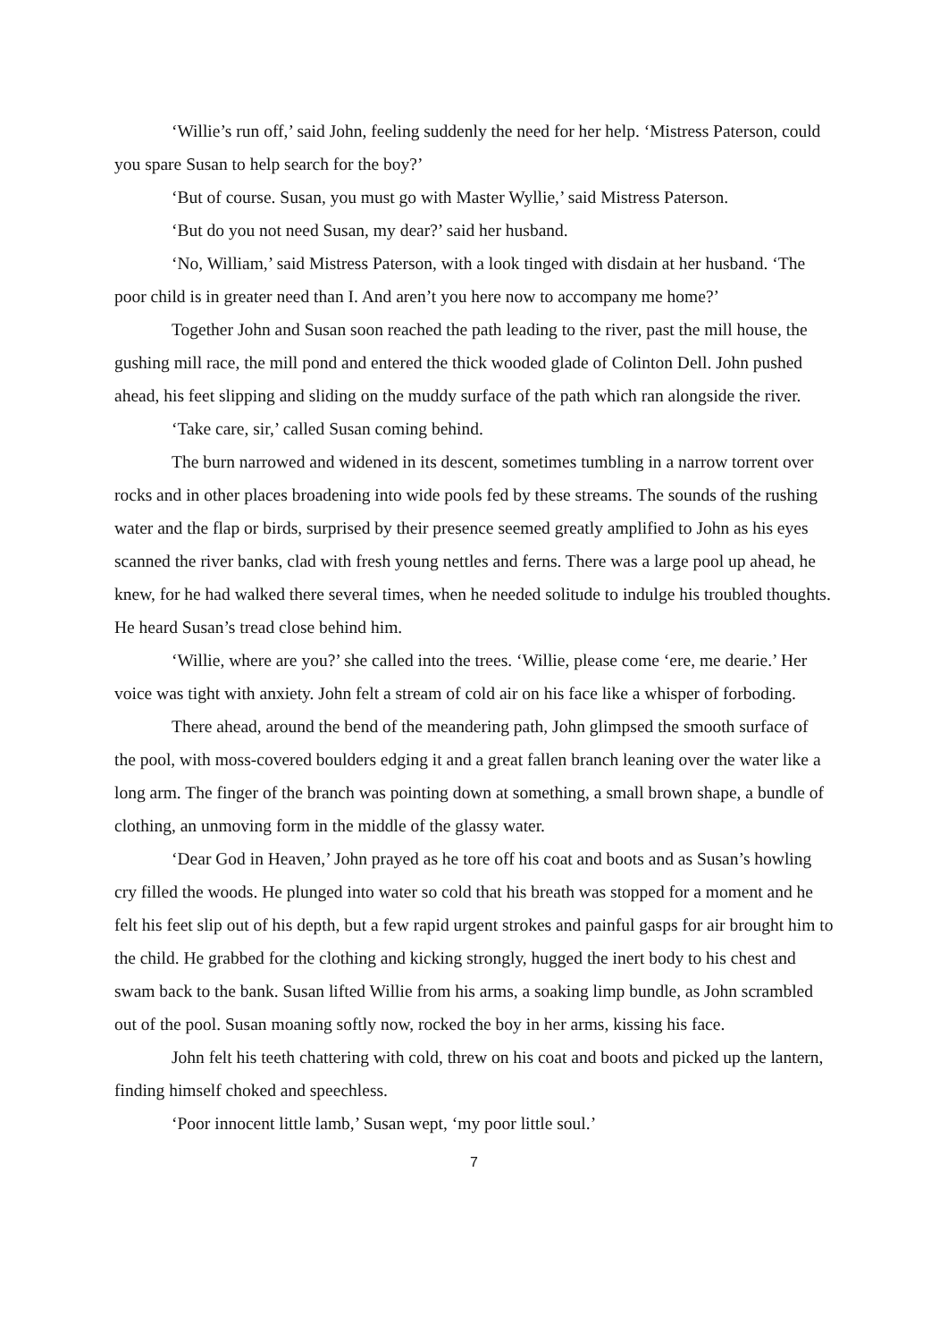‘Willie’s run off,’ said John, feeling suddenly the need for her help. ‘Mistress Paterson, could you spare Susan to help search for the boy?’
‘But of course. Susan, you must go with Master Wyllie,’ said Mistress Paterson.
‘But do you not need Susan, my dear?’ said her husband.
‘No, William,’ said Mistress Paterson, with a look tinged with disdain at her husband. ‘The poor child is in greater need than I. And aren’t you here now to accompany me home?’
Together John and Susan soon reached the path leading to the river, past the mill house, the gushing mill race, the mill pond and entered the thick wooded glade of Colinton Dell. John pushed ahead, his feet slipping and sliding on the muddy surface of the path which ran alongside the river.
‘Take care, sir,’ called Susan coming behind.
The burn narrowed and widened in its descent, sometimes tumbling in a narrow torrent over rocks and in other places broadening into wide pools fed by these streams. The sounds of the rushing water and the flap or birds, surprised by their presence seemed greatly amplified to John as his eyes scanned the river banks, clad with fresh young nettles and ferns. There was a large pool up ahead, he knew, for he had walked there several times, when he needed solitude to indulge his troubled thoughts. He heard Susan’s tread close behind him.
‘Willie, where are you?’ she called into the trees. ‘Willie, please come ‘ere, me dearie.’ Her voice was tight with anxiety. John felt a stream of cold air on his face like a whisper of forboding.
There ahead, around the bend of the meandering path, John glimpsed the smooth surface of the pool, with moss-covered boulders edging it and a great fallen branch leaning over the water like a long arm. The finger of the branch was pointing down at something, a small brown shape, a bundle of clothing, an unmoving form in the middle of the glassy water.
‘Dear God in Heaven,’ John prayed as he tore off his coat and boots and as Susan’s howling cry filled the woods. He plunged into water so cold that his breath was stopped for a moment and he felt his feet slip out of his depth, but a few rapid urgent strokes and painful gasps for air brought him to the child. He grabbed for the clothing and kicking strongly, hugged the inert body to his chest and swam back to the bank. Susan lifted Willie from his arms, a soaking limp bundle, as John scrambled out of the pool. Susan moaning softly now, rocked the boy in her arms, kissing his face.
John felt his teeth chattering with cold, threw on his coat and boots and picked up the lantern, finding himself choked and speechless.
‘Poor innocent little lamb,’ Susan wept, ‘my poor little soul.’
7